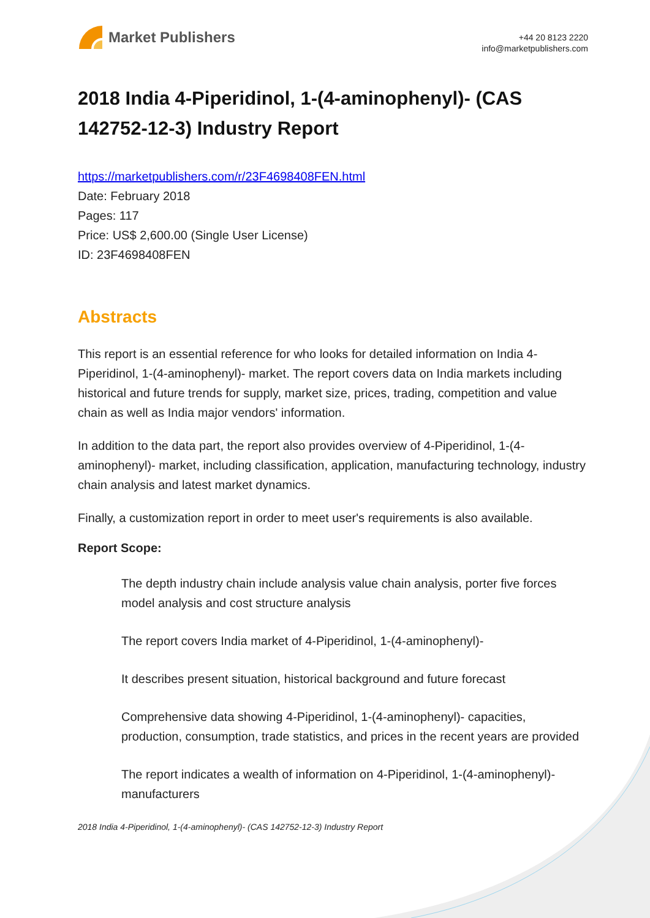Market Publishers
+44 20 8123 2220
info@marketpublishers.com
2018 India 4-Piperidinol, 1-(4-aminophenyl)- (CAS 142752-12-3) Industry Report
https://marketpublishers.com/r/23F4698408FEN.html
Date: February 2018
Pages: 117
Price: US$ 2,600.00 (Single User License)
ID: 23F4698408FEN
Abstracts
This report is an essential reference for who looks for detailed information on India 4-Piperidinol, 1-(4-aminophenyl)- market. The report covers data on India markets including historical and future trends for supply, market size, prices, trading, competition and value chain as well as India major vendors' information.
In addition to the data part, the report also provides overview of 4-Piperidinol, 1-(4-aminophenyl)- market, including classification, application, manufacturing technology, industry chain analysis and latest market dynamics.
Finally, a customization report in order to meet user's requirements is also available.
Report Scope:
The depth industry chain include analysis value chain analysis, porter five forces model analysis and cost structure analysis
The report covers India market of 4-Piperidinol, 1-(4-aminophenyl)-
It describes present situation, historical background and future forecast
Comprehensive data showing 4-Piperidinol, 1-(4-aminophenyl)- capacities, production, consumption, trade statistics, and prices in the recent years are provided
The report indicates a wealth of information on 4-Piperidinol, 1-(4-aminophenyl)- manufacturers
2018 India 4-Piperidinol, 1-(4-aminophenyl)- (CAS 142752-12-3) Industry Report